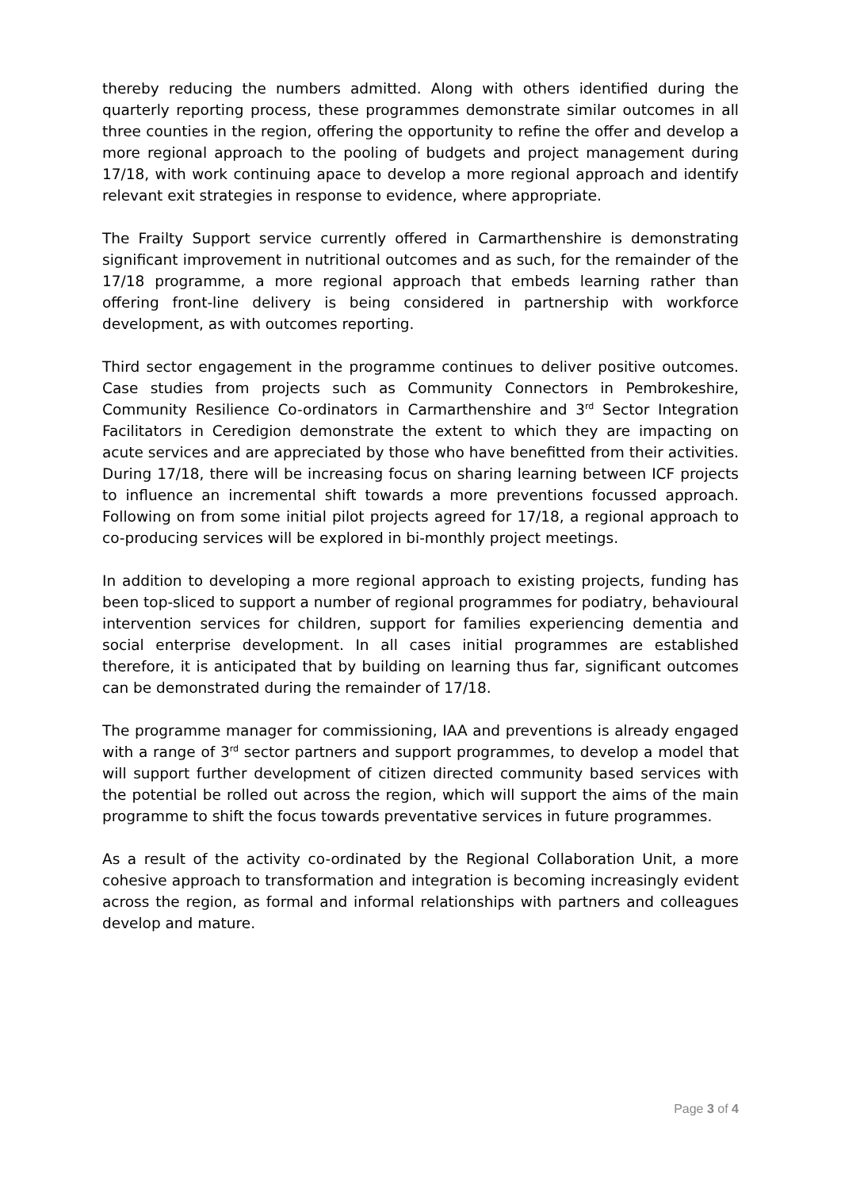thereby reducing the numbers admitted. Along with others identified during the quarterly reporting process, these programmes demonstrate similar outcomes in all three counties in the region, offering the opportunity to refine the offer and develop a more regional approach to the pooling of budgets and project management during 17/18, with work continuing apace to develop a more regional approach and identify relevant exit strategies in response to evidence, where appropriate.
The Frailty Support service currently offered in Carmarthenshire is demonstrating significant improvement in nutritional outcomes and as such, for the remainder of the 17/18 programme, a more regional approach that embeds learning rather than offering front-line delivery is being considered in partnership with workforce development, as with outcomes reporting.
Third sector engagement in the programme continues to deliver positive outcomes. Case studies from projects such as Community Connectors in Pembrokeshire, Community Resilience Co-ordinators in Carmarthenshire and 3<sup>rd</sup> Sector Integration Facilitators in Ceredigion demonstrate the extent to which they are impacting on acute services and are appreciated by those who have benefitted from their activities. During 17/18, there will be increasing focus on sharing learning between ICF projects to influence an incremental shift towards a more preventions focussed approach. Following on from some initial pilot projects agreed for 17/18, a regional approach to co-producing services will be explored in bi-monthly project meetings.
In addition to developing a more regional approach to existing projects, funding has been top-sliced to support a number of regional programmes for podiatry, behavioural intervention services for children, support for families experiencing dementia and social enterprise development. In all cases initial programmes are established therefore, it is anticipated that by building on learning thus far, significant outcomes can be demonstrated during the remainder of 17/18.
The programme manager for commissioning, IAA and preventions is already engaged with a range of 3<sup>rd</sup> sector partners and support programmes, to develop a model that will support further development of citizen directed community based services with the potential be rolled out across the region, which will support the aims of the main programme to shift the focus towards preventative services in future programmes.
As a result of the activity co-ordinated by the Regional Collaboration Unit, a more cohesive approach to transformation and integration is becoming increasingly evident across the region, as formal and informal relationships with partners and colleagues develop and mature.
Page 3 of 4